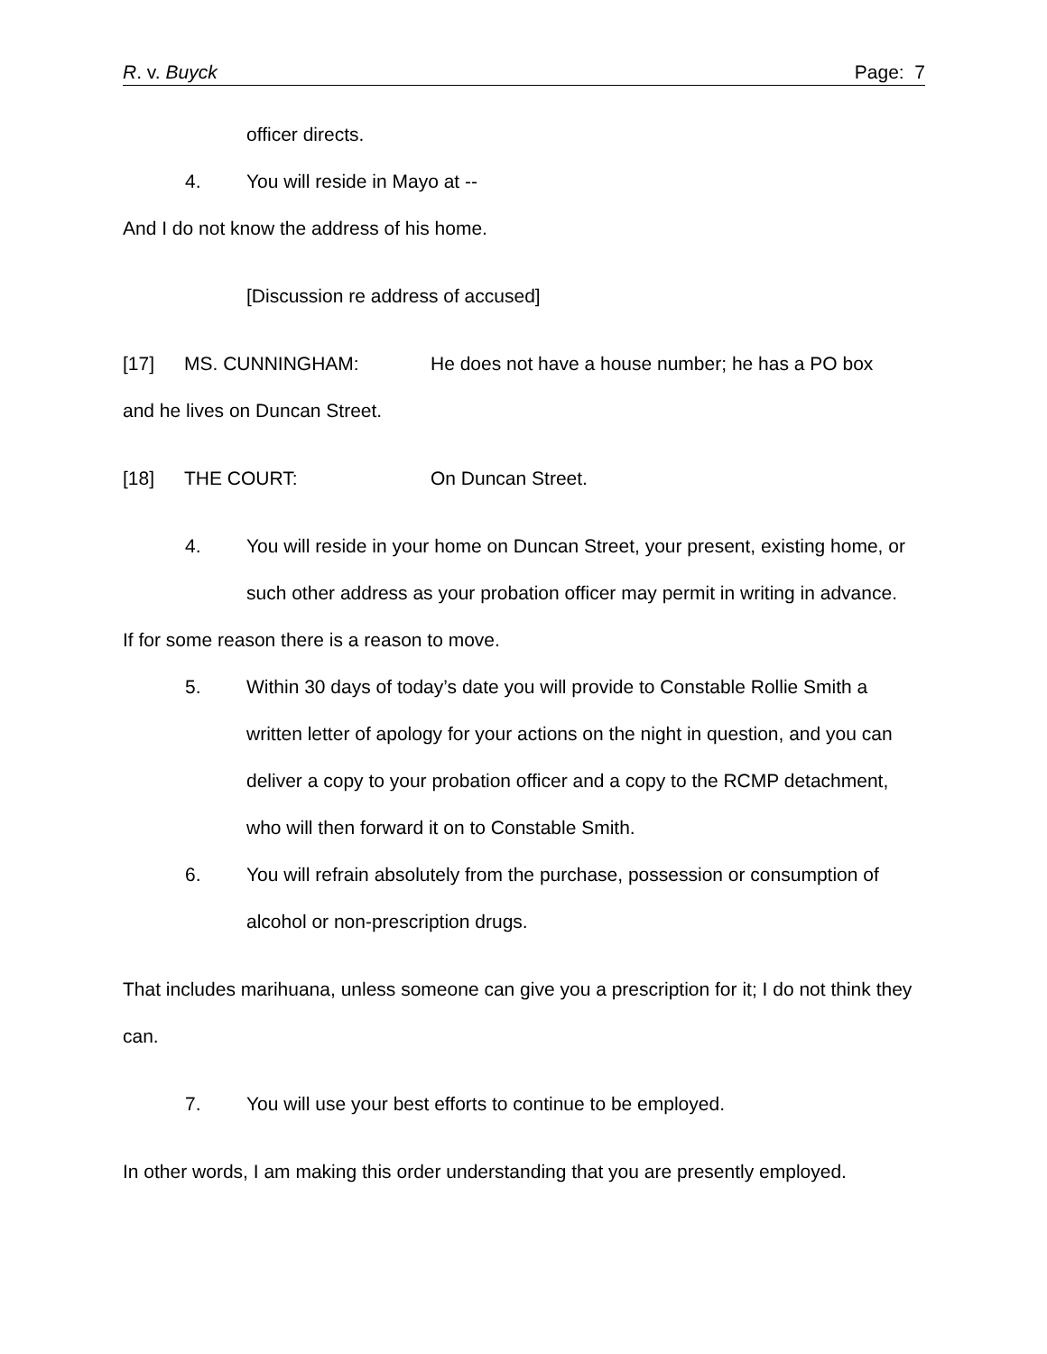R. v. Buyck Page: 7
officer directs.
4. You will reside in Mayo at --
And I do not know the address of his home.
[Discussion re address of accused]
[17] MS. CUNNINGHAM: He does not have a house number; he has a PO box
and he lives on Duncan Street.
[18] THE COURT: On Duncan Street.
4. You will reside in your home on Duncan Street, your present, existing home, or such other address as your probation officer may permit in writing in advance.
If for some reason there is a reason to move.
5. Within 30 days of today’s date you will provide to Constable Rollie Smith a written letter of apology for your actions on the night in question, and you can deliver a copy to your probation officer and a copy to the RCMP detachment, who will then forward it on to Constable Smith.
6. You will refrain absolutely from the purchase, possession or consumption of alcohol or non-prescription drugs.
That includes marihuana, unless someone can give you a prescription for it; I do not think they can.
7. You will use your best efforts to continue to be employed.
In other words, I am making this order understanding that you are presently employed.